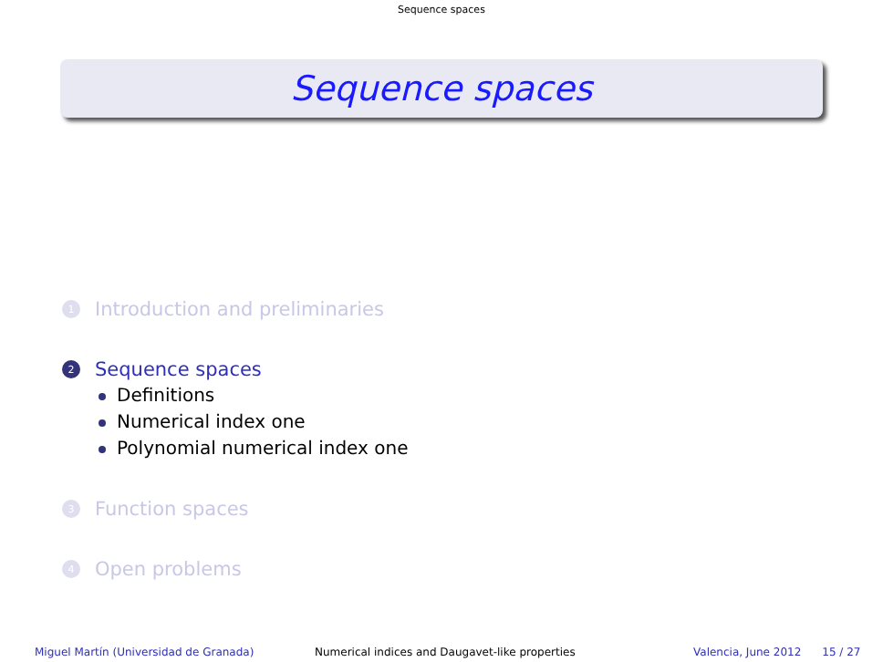Sequence spaces
Sequence spaces
1
Introduction and preliminaries
2
Sequence spaces
Definitions
Numerical index one
Polynomial numerical index one
3
Function spaces
4
Open problems
Miguel Martín (Universidad de Granada) Numerical indices and Daugavet-like properties Valencia, June 2012 15 / 27